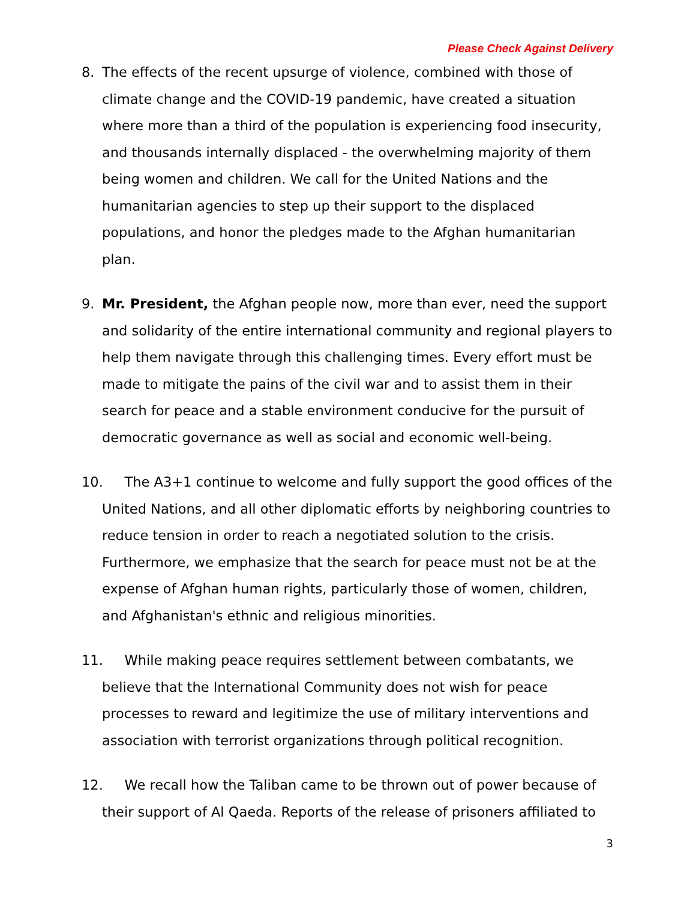Please Check Against Delivery
8. The effects of the recent upsurge of violence, combined with those of climate change and the COVID-19 pandemic, have created a situation where more than a third of the population is experiencing food insecurity, and thousands internally displaced - the overwhelming majority of them being women and children. We call for the United Nations and the humanitarian agencies to step up their support to the displaced populations, and honor the pledges made to the Afghan humanitarian plan.
9. Mr. President, the Afghan people now, more than ever, need the support and solidarity of the entire international community and regional players to help them navigate through this challenging times. Every effort must be made to mitigate the pains of the civil war and to assist them in their search for peace and a stable environment conducive for the pursuit of democratic governance as well as social and economic well-being.
10. The A3+1 continue to welcome and fully support the good offices of the United Nations, and all other diplomatic efforts by neighboring countries to reduce tension in order to reach a negotiated solution to the crisis. Furthermore, we emphasize that the search for peace must not be at the expense of Afghan human rights, particularly those of women, children, and Afghanistan's ethnic and religious minorities.
11. While making peace requires settlement between combatants, we believe that the International Community does not wish for peace processes to reward and legitimize the use of military interventions and association with terrorist organizations through political recognition.
12. We recall how the Taliban came to be thrown out of power because of their support of Al Qaeda. Reports of the release of prisoners affiliated to
3